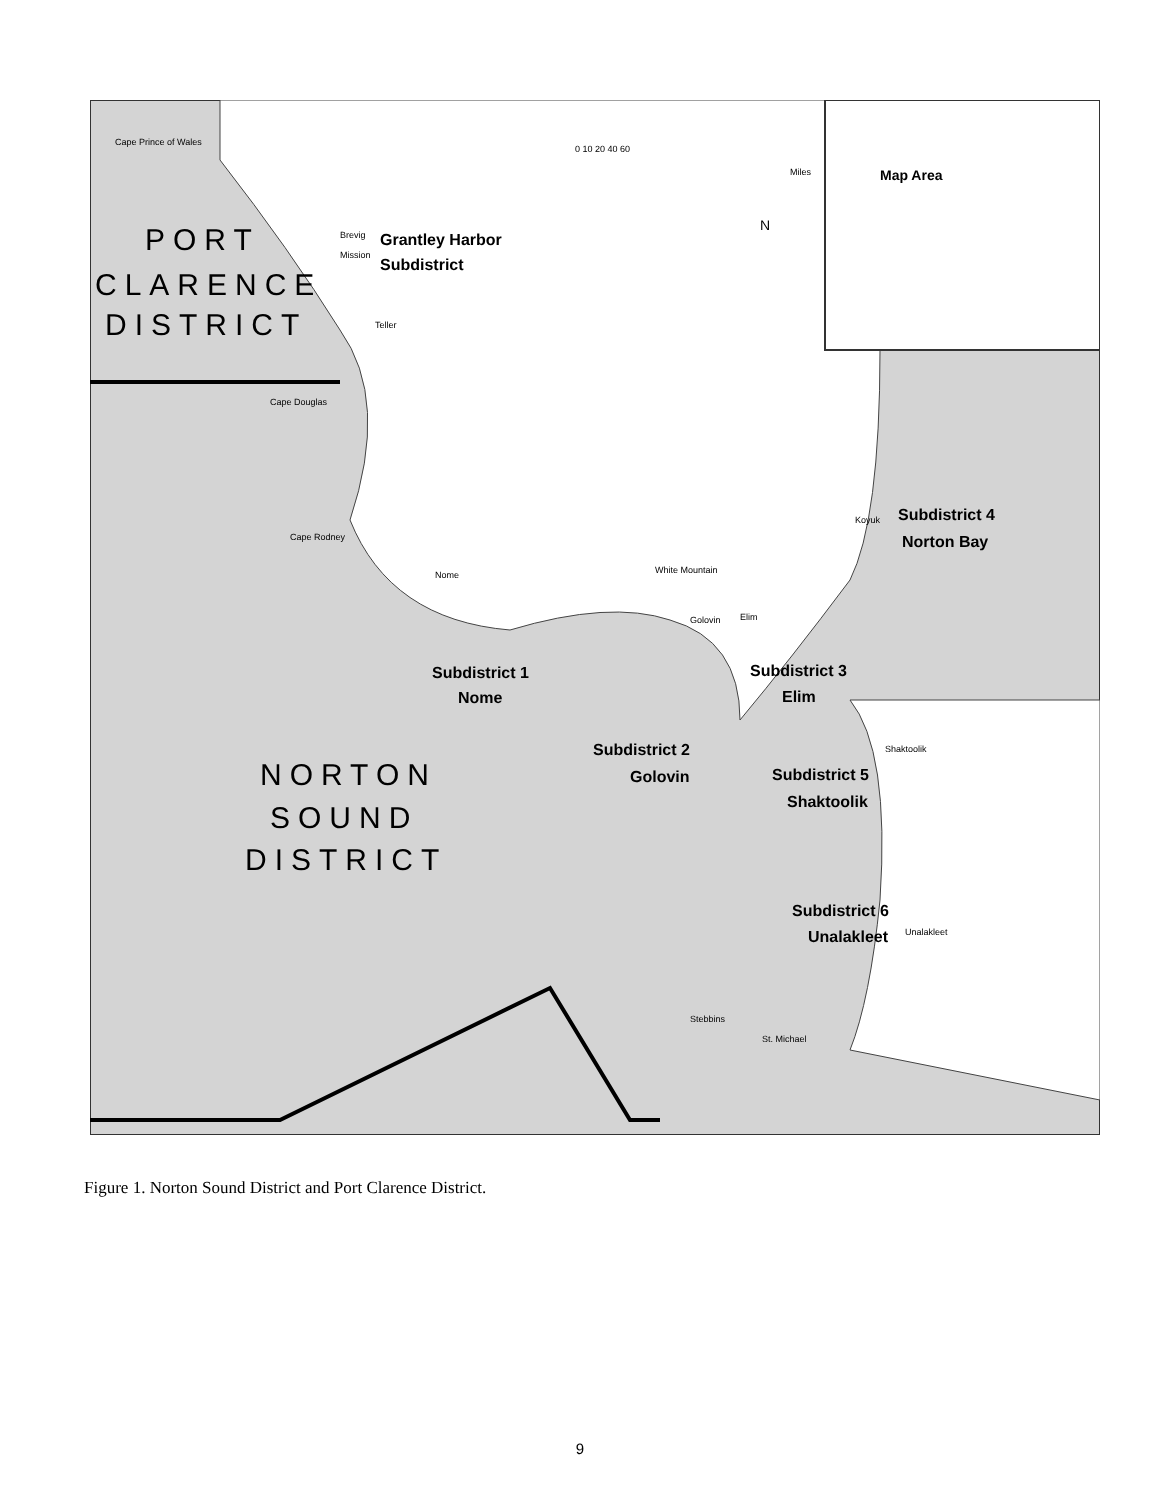PORT
CLARENCE
DISTRICT
NORTON
SOUND
DISTRICT
Grantley Harbor
Subdistrict
Subdistrict 1
Nome
Subdistrict 2
Golovin
Subdistrict 3
Elim
Subdistrict 4
Norton Bay
Subdistrict 5
Shaktoolik
Subdistrict 6
Unalakleet
Map Area
N
Cape Prince of Wales
Cape Douglas
Cape Rodney
Nome
White Mountain
Golovin
Elim
Koyuk
Shaktoolik
Unalakleet
Stebbins
St. Michael
Teller
Brevig
Mission
0 10 20 40 60
Miles
Figure 1. Norton Sound District and Port Clarence District.
9